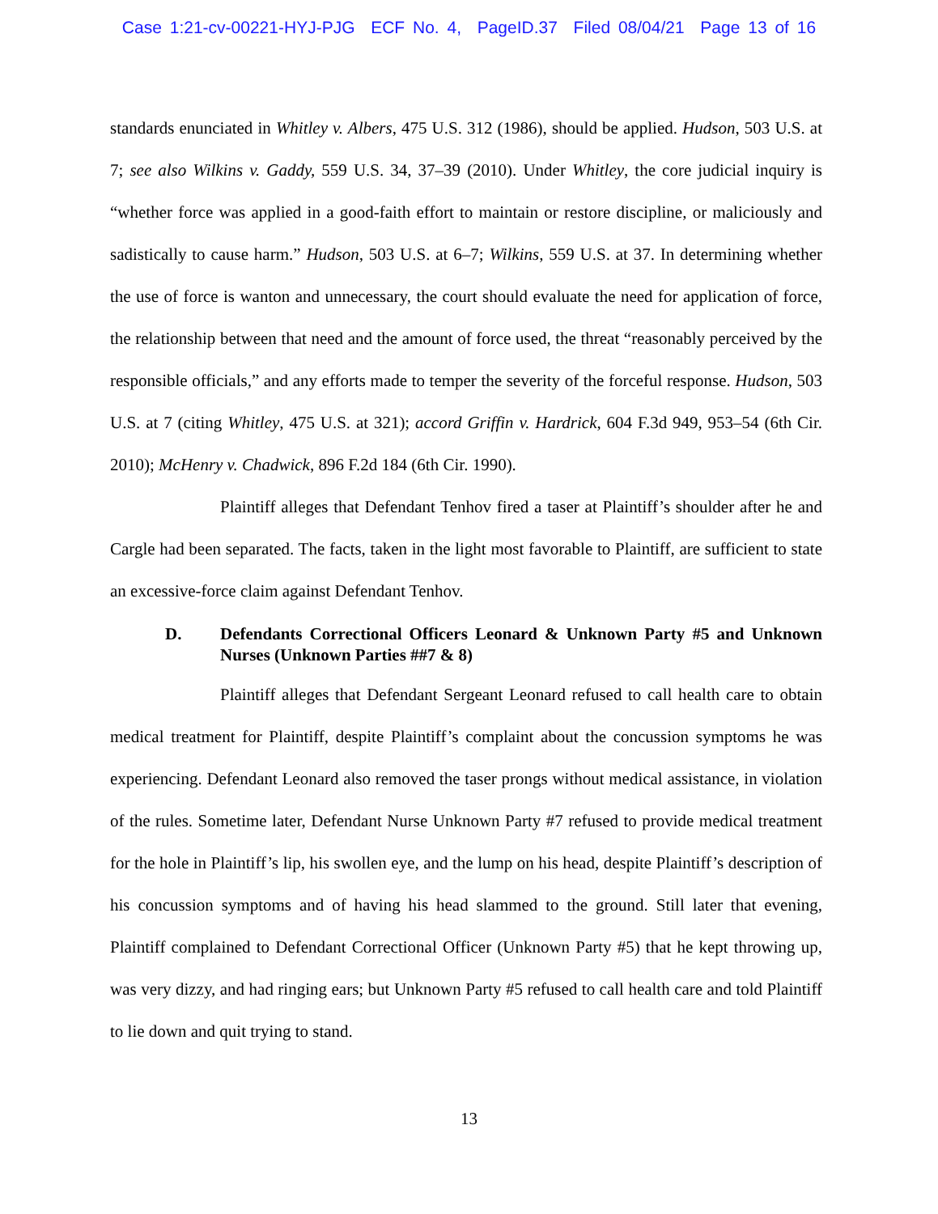Case 1:21-cv-00221-HYJ-PJG ECF No. 4, PageID.37 Filed 08/04/21 Page 13 of 16
standards enunciated in Whitley v. Albers, 475 U.S. 312 (1986), should be applied. Hudson, 503 U.S. at 7; see also Wilkins v. Gaddy, 559 U.S. 34, 37–39 (2010). Under Whitley, the core judicial inquiry is “whether force was applied in a good-faith effort to maintain or restore discipline, or maliciously and sadistically to cause harm.” Hudson, 503 U.S. at 6–7; Wilkins, 559 U.S. at 37. In determining whether the use of force is wanton and unnecessary, the court should evaluate the need for application of force, the relationship between that need and the amount of force used, the threat “reasonably perceived by the responsible officials,” and any efforts made to temper the severity of the forceful response. Hudson, 503 U.S. at 7 (citing Whitley, 475 U.S. at 321); accord Griffin v. Hardrick, 604 F.3d 949, 953–54 (6th Cir. 2010); McHenry v. Chadwick, 896 F.2d 184 (6th Cir. 1990).
Plaintiff alleges that Defendant Tenhov fired a taser at Plaintiff’s shoulder after he and Cargle had been separated. The facts, taken in the light most favorable to Plaintiff, are sufficient to state an excessive-force claim against Defendant Tenhov.
D. Defendants Correctional Officers Leonard & Unknown Party #5 and Unknown Nurses (Unknown Parties ##7 & 8)
Plaintiff alleges that Defendant Sergeant Leonard refused to call health care to obtain medical treatment for Plaintiff, despite Plaintiff’s complaint about the concussion symptoms he was experiencing. Defendant Leonard also removed the taser prongs without medical assistance, in violation of the rules. Sometime later, Defendant Nurse Unknown Party #7 refused to provide medical treatment for the hole in Plaintiff’s lip, his swollen eye, and the lump on his head, despite Plaintiff’s description of his concussion symptoms and of having his head slammed to the ground. Still later that evening, Plaintiff complained to Defendant Correctional Officer (Unknown Party #5) that he kept throwing up, was very dizzy, and had ringing ears; but Unknown Party #5 refused to call health care and told Plaintiff to lie down and quit trying to stand.
13